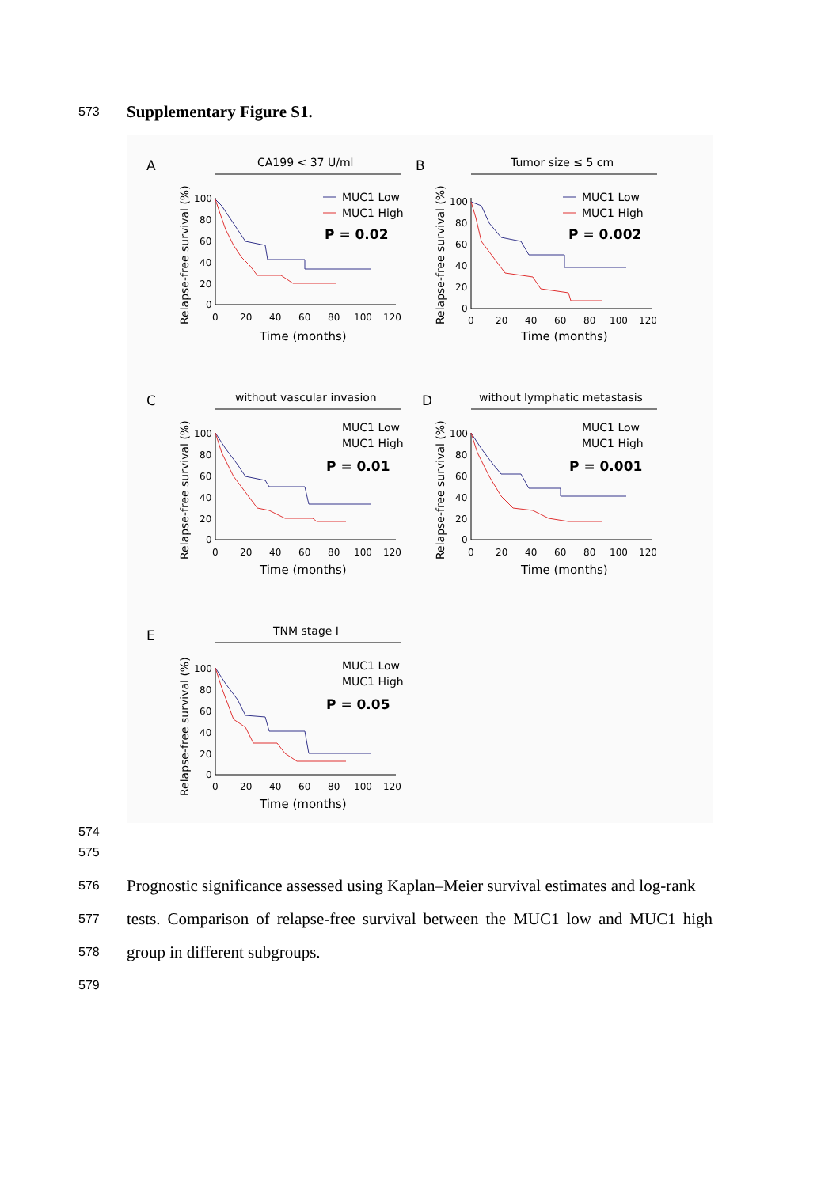573 Supplementary Figure S1.
A
CA199 < 37 U/ml
100
80
60
40
20
0
0
20
40
60
80
100
120
Time (months)
Relapse-free survival (%)
MUC1 Low
MUC1 High
P = 0.02
B
Tumor size ≤ 5 cm
100
80
60
40
20
0
0
20
40
60
80
100
120
Time (months)
Relapse-free survival (%)
MUC1 Low
MUC1 High
P = 0.002
C
without vascular invasion
100
80
60
40
20
0
0
20
40
60
80
100
120
Time (months)
Relapse-free survival (%)
MUC1 Low
MUC1 High
P = 0.01
D
without lymphatic metastasis
100
80
60
40
20
0
0
20
40
60
80
100
120
Time (months)
Relapse-free survival (%)
MUC1 Low
MUC1 High
P = 0.001
E
TNM stage I
100
80
60
40
20
0
0
20
40
60
80
100
120
Time (months)
Relapse-free survival (%)
MUC1 Low
MUC1 High
P = 0.05
574
575
576 Prognostic significance assessed using Kaplan–Meier survival estimates and log-rank
577 tests. Comparison of relapse-free survival between the MUC1 low and MUC1 high
578 group in different subgroups.
579